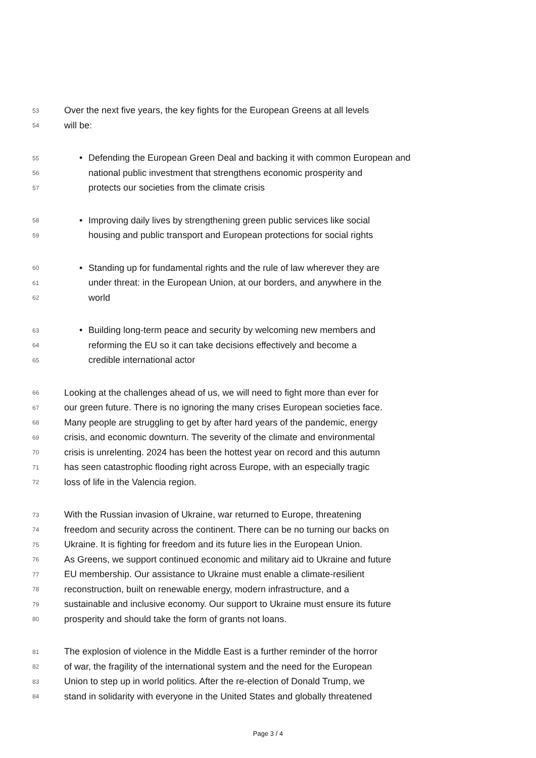53 Over the next five years, the key fights for the European Greens at all levels
54 will be:
55 • Defending the European Green Deal and backing it with common European and
56 national public investment that strengthens economic prosperity and
57 protects our societies from the climate crisis
58 • Improving daily lives by strengthening green public services like social
59 housing and public transport and European protections for social rights
60 • Standing up for fundamental rights and the rule of law wherever they are
61 under threat: in the European Union, at our borders, and anywhere in the
62 world
63 • Building long-term peace and security by welcoming new members and
64 reforming the EU so it can take decisions effectively and become a
65 credible international actor
66 Looking at the challenges ahead of us, we will need to fight more than ever for
67 our green future. There is no ignoring the many crises European societies face.
68 Many people are struggling to get by after hard years of the pandemic, energy
69 crisis, and economic downturn. The severity of the climate and environmental
70 crisis is unrelenting. 2024 has been the hottest year on record and this autumn
71 has seen catastrophic flooding right across Europe, with an especially tragic
72 loss of life in the Valencia region.
73 With the Russian invasion of Ukraine, war returned to Europe, threatening
74 freedom and security across the continent. There can be no turning our backs on
75 Ukraine. It is fighting for freedom and its future lies in the European Union.
76 As Greens, we support continued economic and military aid to Ukraine and future
77 EU membership. Our assistance to Ukraine must enable a climate-resilient
78 reconstruction, built on renewable energy, modern infrastructure, and a
79 sustainable and inclusive economy. Our support to Ukraine must ensure its future
80 prosperity and should take the form of grants not loans.
81 The explosion of violence in the Middle East is a further reminder of the horror
82 of war, the fragility of the international system and the need for the European
83 Union to step up in world politics. After the re-election of Donald Trump, we
84 stand in solidarity with everyone in the United States and globally threatened
Page 3 / 4